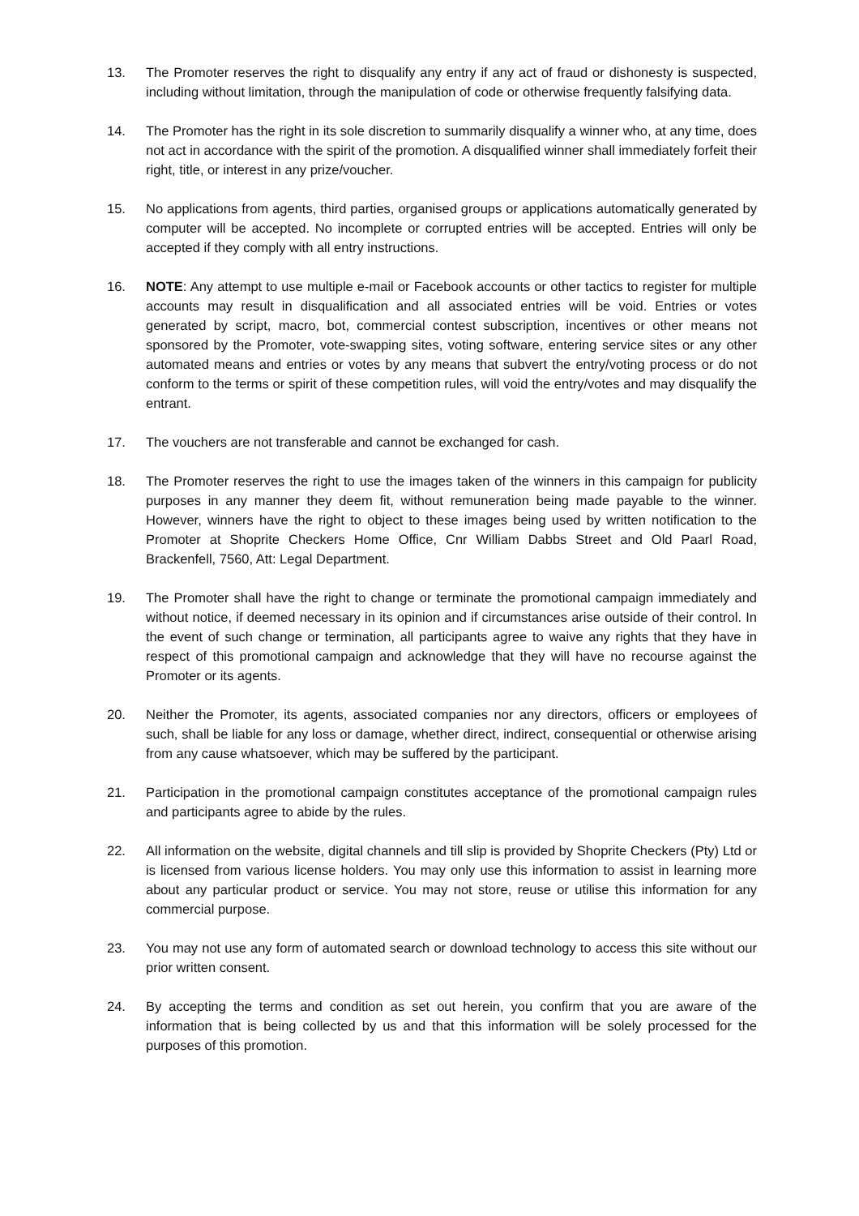13. The Promoter reserves the right to disqualify any entry if any act of fraud or dishonesty is suspected, including without limitation, through the manipulation of code or otherwise frequently falsifying data.
14. The Promoter has the right in its sole discretion to summarily disqualify a winner who, at any time, does not act in accordance with the spirit of the promotion. A disqualified winner shall immediately forfeit their right, title, or interest in any prize/voucher.
15. No applications from agents, third parties, organised groups or applications automatically generated by computer will be accepted. No incomplete or corrupted entries will be accepted. Entries will only be accepted if they comply with all entry instructions.
16. NOTE: Any attempt to use multiple e-mail or Facebook accounts or other tactics to register for multiple accounts may result in disqualification and all associated entries will be void. Entries or votes generated by script, macro, bot, commercial contest subscription, incentives or other means not sponsored by the Promoter, vote-swapping sites, voting software, entering service sites or any other automated means and entries or votes by any means that subvert the entry/voting process or do not conform to the terms or spirit of these competition rules, will void the entry/votes and may disqualify the entrant.
17. The vouchers are not transferable and cannot be exchanged for cash.
18. The Promoter reserves the right to use the images taken of the winners in this campaign for publicity purposes in any manner they deem fit, without remuneration being made payable to the winner. However, winners have the right to object to these images being used by written notification to the Promoter at Shoprite Checkers Home Office, Cnr William Dabbs Street and Old Paarl Road, Brackenfell, 7560, Att: Legal Department.
19. The Promoter shall have the right to change or terminate the promotional campaign immediately and without notice, if deemed necessary in its opinion and if circumstances arise outside of their control. In the event of such change or termination, all participants agree to waive any rights that they have in respect of this promotional campaign and acknowledge that they will have no recourse against the Promoter or its agents.
20. Neither the Promoter, its agents, associated companies nor any directors, officers or employees of such, shall be liable for any loss or damage, whether direct, indirect, consequential or otherwise arising from any cause whatsoever, which may be suffered by the participant.
21. Participation in the promotional campaign constitutes acceptance of the promotional campaign rules and participants agree to abide by the rules.
22. All information on the website, digital channels and till slip is provided by Shoprite Checkers (Pty) Ltd or is licensed from various license holders. You may only use this information to assist in learning more about any particular product or service. You may not store, reuse or utilise this information for any commercial purpose.
23. You may not use any form of automated search or download technology to access this site without our prior written consent.
24. By accepting the terms and condition as set out herein, you confirm that you are aware of the information that is being collected by us and that this information will be solely processed for the purposes of this promotion.